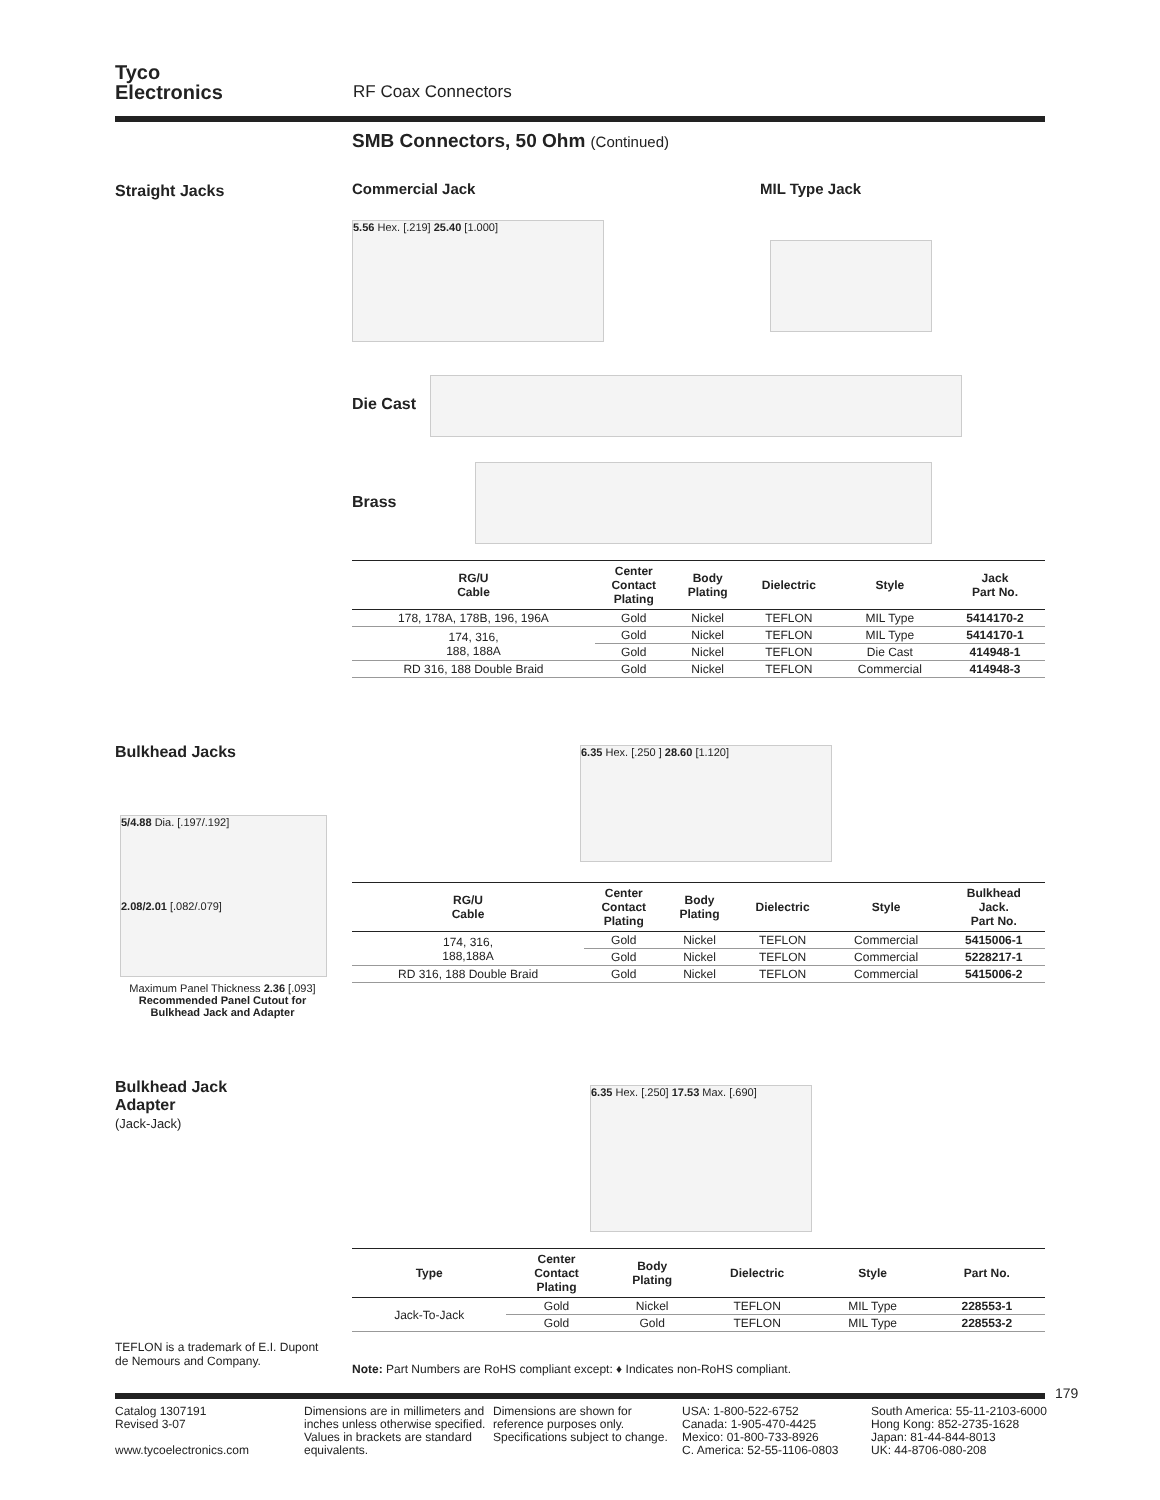Tyco
Electronics
RF Coax Connectors
SMB Connectors, 50 Ohm (Continued)
Straight Jacks Commercial Jack MIL Type Jack
5.56 Hex. [.219] 25.40 [1.000]
Die Cast
Brass
| RG/U Cable | Center Contact Plating | Body Plating | Dielectric | Style | Jack Part No. |
| --- | --- | --- | --- | --- | --- |
| 178, 178A, 178B, 196, 196A | Gold | Nickel | TEFLON | MIL Type | 5414170-2 |
| 174, 316, 188, 188A | Gold | Nickel | TEFLON | MIL Type | 5414170-1 |
| | Gold | Nickel | TEFLON | Die Cast | 414948-1 |
| RD 316, 188 Double Braid | Gold | Nickel | TEFLON | Commercial | 414948-3 |
Bulkhead Jacks 6.35 Hex. [.250 ] 28.60 [1.120]
5/4.88 Dia. [.197/.192]
2.08/2.01 [.082/.079]
Maximum Panel Thickness 2.36 [.093]
Recommended Panel Cutout for Bulkhead Jack and Adapter
| RG/U Cable | Center Contact Plating | Body Plating | Dielectric | Style | Bulkhead Jack. Part No. |
| --- | --- | --- | --- | --- | --- |
| 174, 316, 188,188A | Gold | Nickel | TEFLON | Commercial | 5415006-1 |
| | Gold | Nickel | TEFLON | Commercial | 5228217-1 |
| RD 316, 188 Double Braid | Gold | Nickel | TEFLON | Commercial | 5415006-2 |
Bulkhead Jack
Adapter
(Jack-Jack)
6.35 Hex. [.250] 17.53 Max. [.690]
| Type | Center Contact Plating | Body Plating | Dielectric | Style | Part No. |
| --- | --- | --- | --- | --- | --- |
| Jack-To-Jack | Gold | Nickel | TEFLON | MIL Type | 228553-1 |
| | Gold | Gold | TEFLON | MIL Type | 228553-2 |
TEFLON is a trademark of E.I. Dupont de Nemours and Company.
Note: Part Numbers are RoHS compliant except: ♦ Indicates non-RoHS compliant.
179
Catalog 1307191
Revised 3-07
www.tycoelectronics.com
Dimensions are in millimeters and inches unless otherwise specified. Values in brackets are standard equivalents.
Dimensions are shown for reference purposes only. Specifications subject to change.
USA: 1-800-522-6752
Canada: 1-905-470-4425
Mexico: 01-800-733-8926
C. America: 52-55-1106-0803
South America: 55-11-2103-6000
Hong Kong: 852-2735-1628
Japan: 81-44-844-8013
UK: 44-8706-080-208